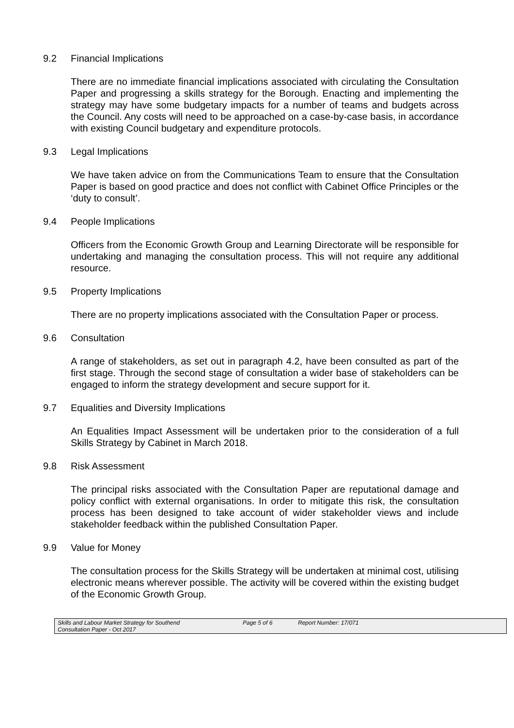9.2 Financial Implications
There are no immediate financial implications associated with circulating the Consultation Paper and progressing a skills strategy for the Borough. Enacting and implementing the strategy may have some budgetary impacts for a number of teams and budgets across the Council. Any costs will need to be approached on a case-by-case basis, in accordance with existing Council budgetary and expenditure protocols.
9.3 Legal Implications
We have taken advice on from the Communications Team to ensure that the Consultation Paper is based on good practice and does not conflict with Cabinet Office Principles or the ‘duty to consult’.
9.4 People Implications
Officers from the Economic Growth Group and Learning Directorate will be responsible for undertaking and managing the consultation process. This will not require any additional resource.
9.5 Property Implications
There are no property implications associated with the Consultation Paper or process.
9.6 Consultation
A range of stakeholders, as set out in paragraph 4.2, have been consulted as part of the first stage. Through the second stage of consultation a wider base of stakeholders can be engaged to inform the strategy development and secure support for it.
9.7 Equalities and Diversity Implications
An Equalities Impact Assessment will be undertaken prior to the consideration of a full Skills Strategy by Cabinet in March 2018.
9.8 Risk Assessment
The principal risks associated with the Consultation Paper are reputational damage and policy conflict with external organisations. In order to mitigate this risk, the consultation process has been designed to take account of wider stakeholder views and include stakeholder feedback within the published Consultation Paper.
9.9 Value for Money
The consultation process for the Skills Strategy will be undertaken at minimal cost, utilising electronic means wherever possible. The activity will be covered within the existing budget of the Economic Growth Group.
Skills and Labour Market Strategy for Southend
Consultation Paper - Oct 2017
Page 5 of 6 Report Number: 17/071